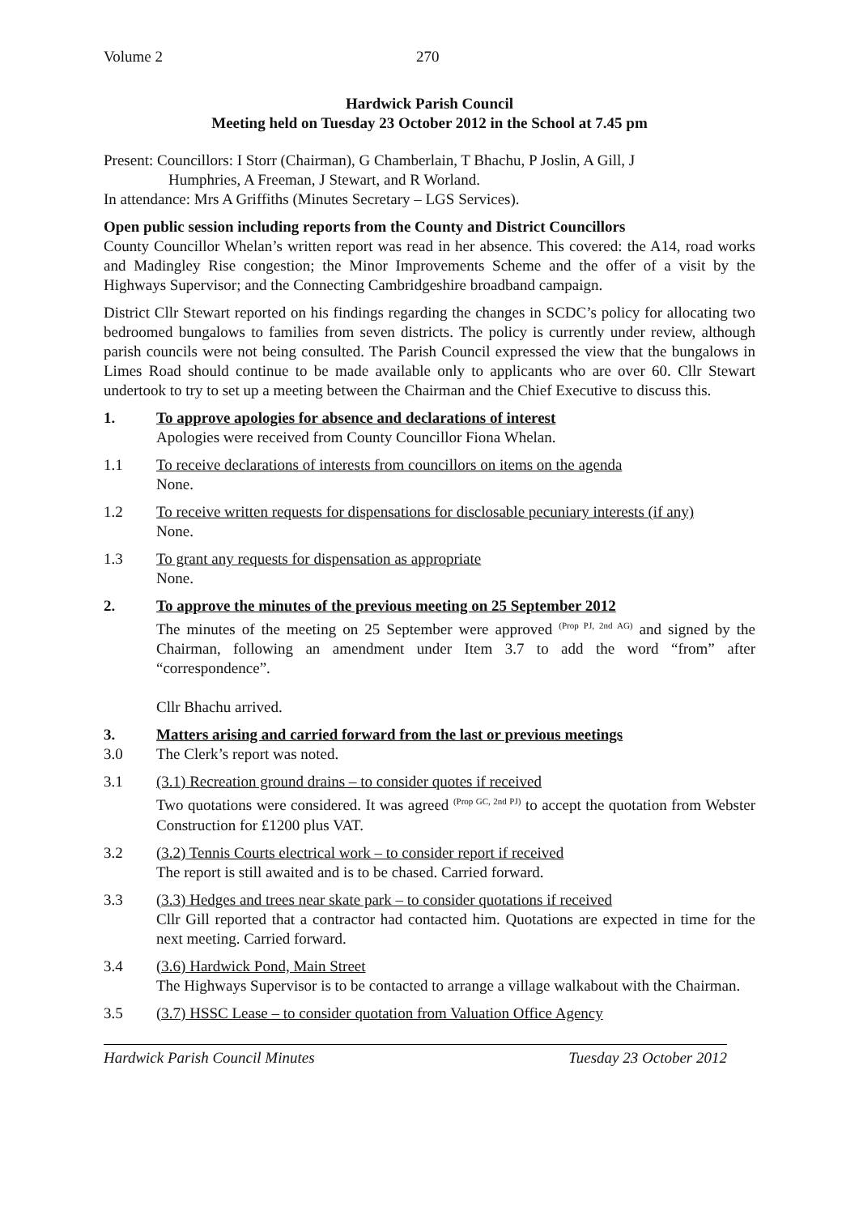Volume 2 270
Hardwick Parish Council
Meeting held on Tuesday 23 October 2012 in the School at 7.45 pm
Present: Councillors: I Storr (Chairman), G Chamberlain, T Bhachu, P Joslin, A Gill, J
Humphries, A Freeman, J Stewart, and R Worland.
In attendance: Mrs A Griffiths (Minutes Secretary – LGS Services).
Open public session including reports from the County and District Councillors
County Councillor Whelan’s written report was read in her absence. This covered: the A14, road works and Madingley Rise congestion; the Minor Improvements Scheme and the offer of a visit by the Highways Supervisor; and the Connecting Cambridgeshire broadband campaign.
District Cllr Stewart reported on his findings regarding the changes in SCDC’s policy for allocating two bedroomed bungalows to families from seven districts. The policy is currently under review, although parish councils were not being consulted. The Parish Council expressed the view that the bungalows in Limes Road should continue to be made available only to applicants who are over 60. Cllr Stewart undertook to try to set up a meeting between the Chairman and the Chief Executive to discuss this.
1. To approve apologies for absence and declarations of interest
Apologies were received from County Councillor Fiona Whelan.
1.1 To receive declarations of interests from councillors on items on the agenda
None.
1.2 To receive written requests for dispensations for disclosable pecuniary interests (if any)
None.
1.3 To grant any requests for dispensation as appropriate
None.
2. To approve the minutes of the previous meeting on 25 September 2012
The minutes of the meeting on 25 September were approved <sup>(Prop PJ, 2nd AG)</sup> and signed by the Chairman, following an amendment under Item 3.7 to add the word “from” after “correspondence”.
Cllr Bhachu arrived.
3. Matters arising and carried forward from the last or previous meetings
3.0 The Clerk’s report was noted.
3.1 (3.1) Recreation ground drains – to consider quotes if received
Two quotations were considered. It was agreed <sup>(Prop GC, 2nd PJ)</sup> to accept the quotation from Webster Construction for £1200 plus VAT.
3.2 (3.2) Tennis Courts electrical work – to consider report if received
The report is still awaited and is to be chased. Carried forward.
3.3 (3.3) Hedges and trees near skate park – to consider quotations if received
Cllr Gill reported that a contractor had contacted him. Quotations are expected in time for the next meeting. Carried forward.
3.4 (3.6) Hardwick Pond, Main Street
The Highways Supervisor is to be contacted to arrange a village walkabout with the Chairman.
3.5 (3.7) HSSC Lease – to consider quotation from Valuation Office Agency
Hardwick Parish Council Minutes Tuesday 23 October 2012